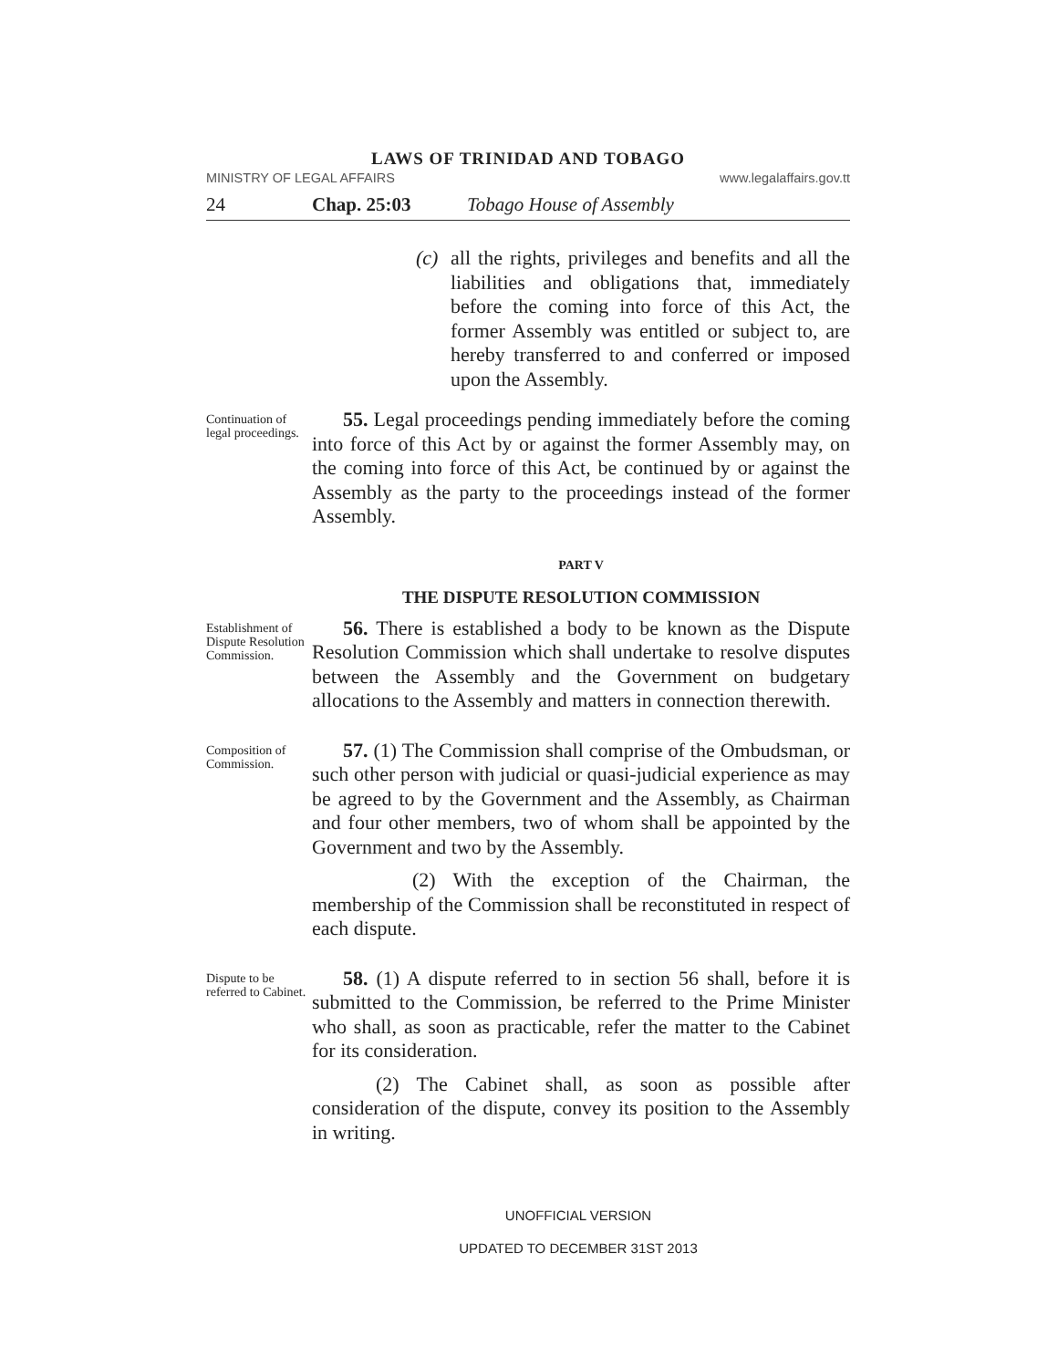LAWS OF TRINIDAD AND TOBAGO
MINISTRY OF LEGAL AFFAIRS www.legalaffairs.gov.tt
24 Chap. 25:03 Tobago House of Assembly
(c)
all the rights, privileges and benefits and all the liabilities and obligations that, immediately before the coming into force of this Act, the former Assembly was entitled or subject to, are hereby transferred to and conferred or imposed upon the Assembly.
Continuation of legal proceedings.
55. Legal proceedings pending immediately before the coming into force of this Act by or against the former Assembly may, on the coming into force of this Act, be continued by or against the Assembly as the party to the proceedings instead of the former Assembly.
PART V
THE DISPUTE RESOLUTION COMMISSION
Establishment of Dispute Resolution Commission.
56. There is established a body to be known as the Dispute Resolution Commission which shall undertake to resolve disputes between the Assembly and the Government on budgetary allocations to the Assembly and matters in connection therewith.
Composition of Commission.
57. (1) The Commission shall comprise of the Ombudsman, or such other person with judicial or quasi-judicial experience as may be agreed to by the Government and the Assembly, as Chairman and four other members, two of whom shall be appointed by the Government and two by the Assembly.
(2) With the exception of the Chairman, the membership of the Commission shall be reconstituted in respect of each dispute.
Dispute to be referred to Cabinet.
58. (1) A dispute referred to in section 56 shall, before it is submitted to the Commission, be referred to the Prime Minister who shall, as soon as practicable, refer the matter to the Cabinet for its consideration.
(2) The Cabinet shall, as soon as possible after consideration of the dispute, convey its position to the Assembly in writing.
UNOFFICIAL VERSION
UPDATED TO DECEMBER 31ST 2013